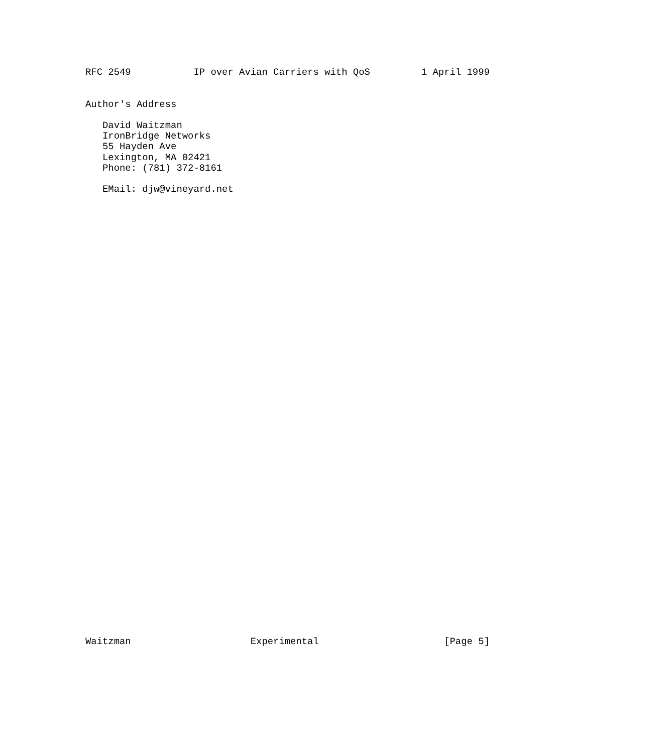RFC 2549           IP over Avian Carriers with QoS         1 April 1999


Author's Address

   David Waitzman
   IronBridge Networks
   55 Hayden Ave
   Lexington, MA 02421
   Phone: (781) 372-8161

   EMail: djw@vineyard.net
Waitzman                     Experimental                      [Page 5]